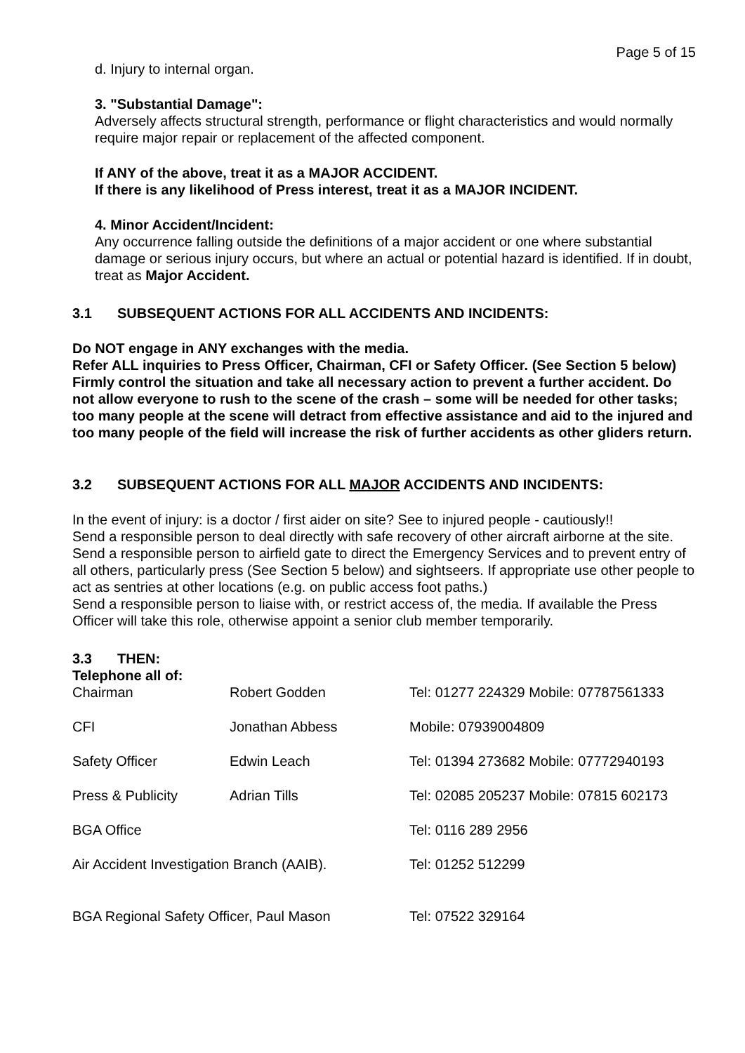Page 5 of 15
d. Injury to internal organ.
3. "Substantial Damage":
Adversely affects structural strength, performance or flight characteristics and would normally require major repair or replacement of the affected component.
If ANY of the above, treat it as a MAJOR ACCIDENT.
If there is any likelihood of Press interest, treat it as a MAJOR INCIDENT.
4. Minor Accident/Incident:
Any occurrence falling outside the definitions of a major accident or one where substantial damage or serious injury occurs, but where an actual or potential hazard is identified. If in doubt, treat as Major Accident.
3.1 SUBSEQUENT ACTIONS FOR ALL ACCIDENTS AND INCIDENTS:
Do NOT engage in ANY exchanges with the media.
Refer ALL inquiries to Press Officer, Chairman, CFI or Safety Officer. (See Section 5 below)
Firmly control the situation and take all necessary action to prevent a further accident. Do not allow everyone to rush to the scene of the crash – some will be needed for other tasks; too many people at the scene will detract from effective assistance and aid to the injured and too many people of the field will increase the risk of further accidents as other gliders return.
3.2 SUBSEQUENT ACTIONS FOR ALL MAJOR ACCIDENTS AND INCIDENTS:
In the event of injury: is a doctor / first aider on site? See to injured people - cautiously!!
Send a responsible person to deal directly with safe recovery of other aircraft airborne at the site.
Send a responsible person to airfield gate to direct the Emergency Services and to prevent entry of all others, particularly press (See Section 5 below) and sightseers. If appropriate use other people to act as sentries at other locations (e.g. on public access foot paths.)
Send a responsible person to liaise with, or restrict access of, the media. If available the Press Officer will take this role, otherwise appoint a senior club member temporarily.
3.3 THEN:
Telephone all of:
| Chairman | Robert Godden | Tel: 01277 224329 Mobile: 07787561333 |
| CFI | Jonathan Abbess | Mobile: 07939004809 |
| Safety Officer | Edwin Leach | Tel: 01394 273682 Mobile: 07772940193 |
| Press & Publicity | Adrian Tills | Tel: 02085 205237 Mobile: 07815 602173 |
| BGA Office | | Tel: 0116 289 2956 |
| Air Accident Investigation Branch (AAIB). | | Tel: 01252 512299 |
| BGA Regional Safety Officer, Paul Mason | | Tel: 07522 329164 |